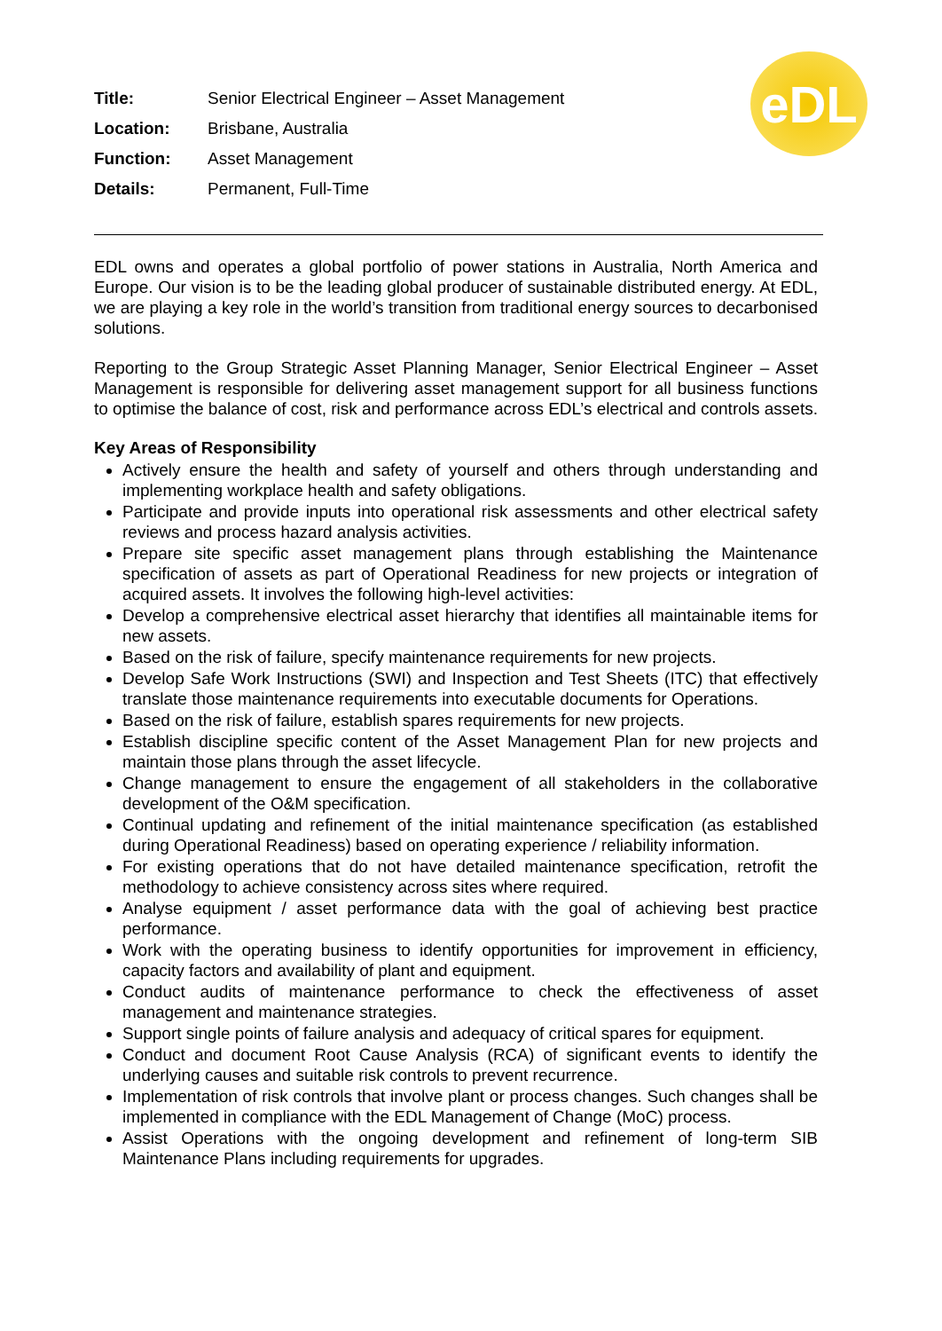eDL
| Title: | Senior Electrical Engineer – Asset Management |
| Location: | Brisbane, Australia |
| Function: | Asset Management |
| Details: | Permanent, Full-Time |
EDL owns and operates a global portfolio of power stations in Australia, North America and Europe. Our vision is to be the leading global producer of sustainable distributed energy. At EDL, we are playing a key role in the world’s transition from traditional energy sources to decarbonised solutions.
Reporting to the Group Strategic Asset Planning Manager, Senior Electrical Engineer – Asset Management is responsible for delivering asset management support for all business functions to optimise the balance of cost, risk and performance across EDL’s electrical and controls assets.
Key Areas of Responsibility
Actively ensure the health and safety of yourself and others through understanding and implementing workplace health and safety obligations.
Participate and provide inputs into operational risk assessments and other electrical safety reviews and process hazard analysis activities.
Prepare site specific asset management plans through establishing the Maintenance specification of assets as part of Operational Readiness for new projects or integration of acquired assets. It involves the following high-level activities:
Develop a comprehensive electrical asset hierarchy that identifies all maintainable items for new assets.
Based on the risk of failure, specify maintenance requirements for new projects.
Develop Safe Work Instructions (SWI) and Inspection and Test Sheets (ITC) that effectively translate those maintenance requirements into executable documents for Operations.
Based on the risk of failure, establish spares requirements for new projects.
Establish discipline specific content of the Asset Management Plan for new projects and maintain those plans through the asset lifecycle.
Change management to ensure the engagement of all stakeholders in the collaborative development of the O&M specification.
Continual updating and refinement of the initial maintenance specification (as established during Operational Readiness) based on operating experience / reliability information.
For existing operations that do not have detailed maintenance specification, retrofit the methodology to achieve consistency across sites where required.
Analyse equipment / asset performance data with the goal of achieving best practice performance.
Work with the operating business to identify opportunities for improvement in efficiency, capacity factors and availability of plant and equipment.
Conduct audits of maintenance performance to check the effectiveness of asset management and maintenance strategies.
Support single points of failure analysis and adequacy of critical spares for equipment.
Conduct and document Root Cause Analysis (RCA) of significant events to identify the underlying causes and suitable risk controls to prevent recurrence.
Implementation of risk controls that involve plant or process changes. Such changes shall be implemented in compliance with the EDL Management of Change (MoC) process.
Assist Operations with the ongoing development and refinement of long-term SIB Maintenance Plans including requirements for upgrades.